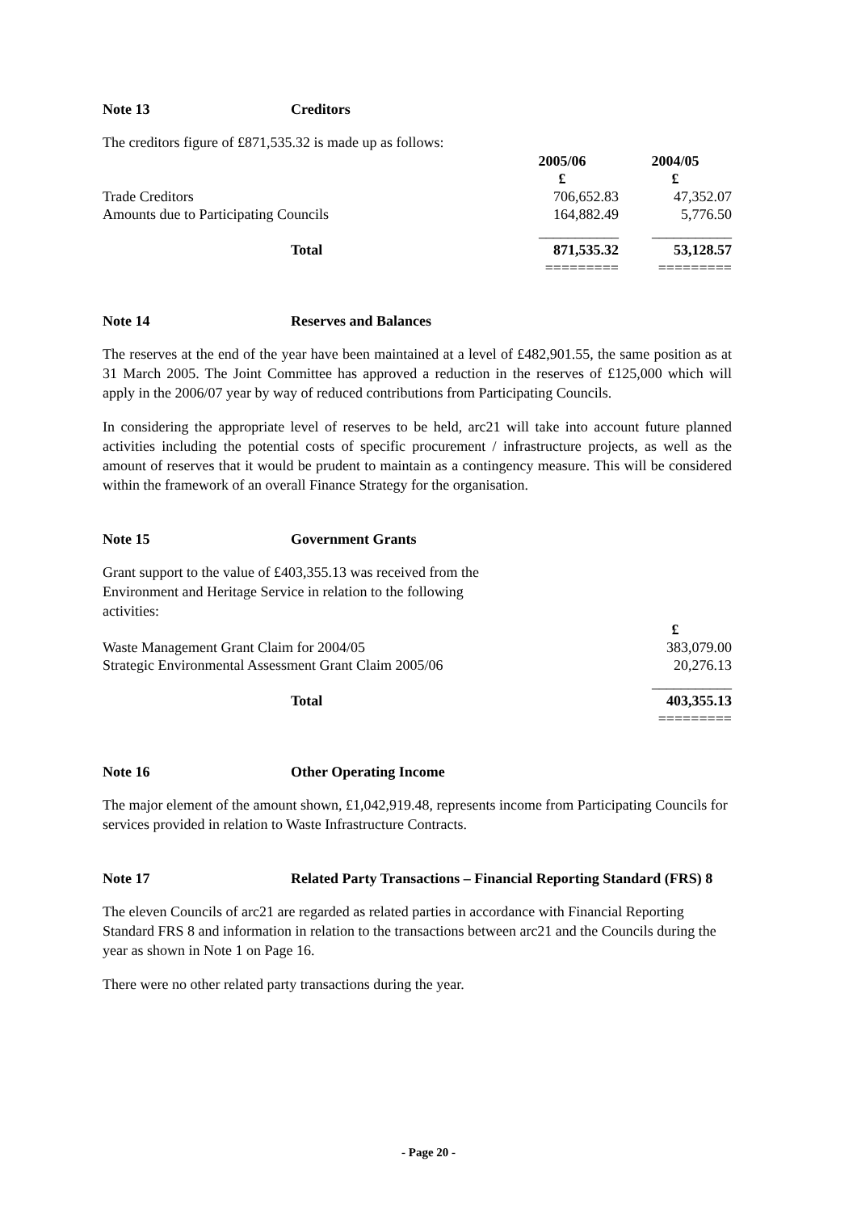Note 13 Creditors
The creditors figure of £871,535.32 is made up as follows:
| | 2005/06 | 2004/05 |
| | £ | £ |
| Trade Creditors | 706,652.83 | 47,352.07 |
| Amounts due to Participating Councils | 164,882.49 | 5,776.50 |
| | ___________ | ___________ |
| Total | 871,535.32 | 53,128.57 |
| | ========= | ========= |
Note 14 Reserves and Balances
The reserves at the end of the year have been maintained at a level of £482,901.55, the same position as at 31 March 2005. The Joint Committee has approved a reduction in the reserves of £125,000 which will apply in the 2006/07 year by way of reduced contributions from Participating Councils.
In considering the appropriate level of reserves to be held, arc21 will take into account future planned activities including the potential costs of specific procurement / infrastructure projects, as well as the amount of reserves that it would be prudent to maintain as a contingency measure. This will be considered within the framework of an overall Finance Strategy for the organisation.
Note 15 Government Grants
Grant support to the value of £403,355.13 was received from the Environment and Heritage Service in relation to the following activities:
| | £ |
| Waste Management Grant Claim for 2004/05 | 383,079.00 |
| Strategic Environmental Assessment Grant Claim 2005/06 | 20,276.13 |
| | ___________ |
| Total | 403,355.13 |
| | ========= |
Note 16 Other Operating Income
The major element of the amount shown, £1,042,919.48, represents income from Participating Councils for services provided in relation to Waste Infrastructure Contracts.
Note 17 Related Party Transactions – Financial Reporting Standard (FRS) 8
The eleven Councils of arc21 are regarded as related parties in accordance with Financial Reporting Standard FRS 8 and information in relation to the transactions between arc21 and the Councils during the year as shown in Note 1 on Page 16.
There were no other related party transactions during the year.
- Page 20 -